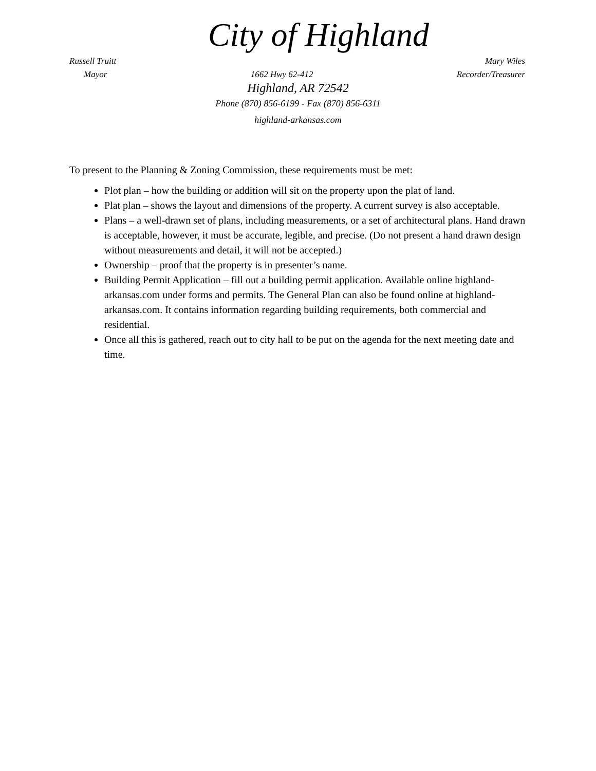City of Highland
Russell Truitt Mary Wiles
Mayor 1662 Hwy 62-412 Recorder/Treasurer
Highland, AR 72542
Phone (870) 856-6199 - Fax (870) 856-6311
highland-arkansas.com
To present to the Planning & Zoning Commission, these requirements must be met:
Plot plan – how the building or addition will sit on the property upon the plat of land.
Plat plan – shows the layout and dimensions of the property. A current survey is also acceptable.
Plans – a well-drawn set of plans, including measurements, or a set of architectural plans. Hand drawn is acceptable, however, it must be accurate, legible, and precise. (Do not present a hand drawn design without measurements and detail, it will not be accepted.)
Ownership – proof that the property is in presenter’s name.
Building Permit Application – fill out a building permit application. Available online highland-arkansas.com under forms and permits. The General Plan can also be found online at highland-arkansas.com. It contains information regarding building requirements, both commercial and residential.
Once all this is gathered, reach out to city hall to be put on the agenda for the next meeting date and time.